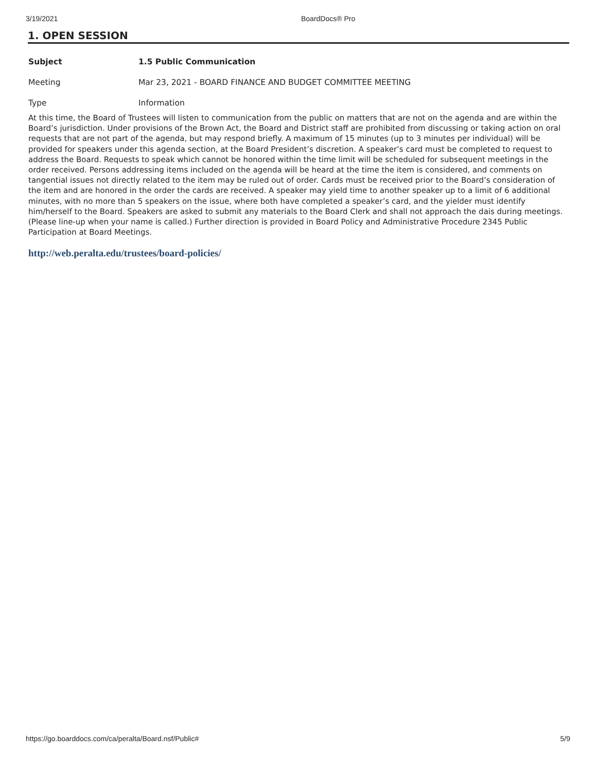3/19/2021 BoardDocs® Pro
1. OPEN SESSION
Subject 1.5 Public Communication
Meeting Mar 23, 2021 - BOARD FINANCE AND BUDGET COMMITTEE MEETING
Type Information
At this time, the Board of Trustees will listen to communication from the public on matters that are not on the agenda and are within the Board’s jurisdiction. Under provisions of the Brown Act, the Board and District staff are prohibited from discussing or taking action on oral requests that are not part of the agenda, but may respond briefly. A maximum of 15 minutes (up to 3 minutes per individual) will be provided for speakers under this agenda section, at the Board President’s discretion. A speaker’s card must be completed to request to address the Board. Requests to speak which cannot be honored within the time limit will be scheduled for subsequent meetings in the order received. Persons addressing items included on the agenda will be heard at the time the item is considered, and comments on tangential issues not directly related to the item may be ruled out of order. Cards must be received prior to the Board’s consideration of the item and are honored in the order the cards are received. A speaker may yield time to another speaker up to a limit of 6 additional minutes, with no more than 5 speakers on the issue, where both have completed a speaker’s card, and the yielder must identify him/herself to the Board. Speakers are asked to submit any materials to the Board Clerk and shall not approach the dais during meetings. (Please line-up when your name is called.) Further direction is provided in Board Policy and Administrative Procedure 2345 Public Participation at Board Meetings.
http://web.peralta.edu/trustees/board-policies/
https://go.boarddocs.com/ca/peralta/Board.nsf/Public# 5/9